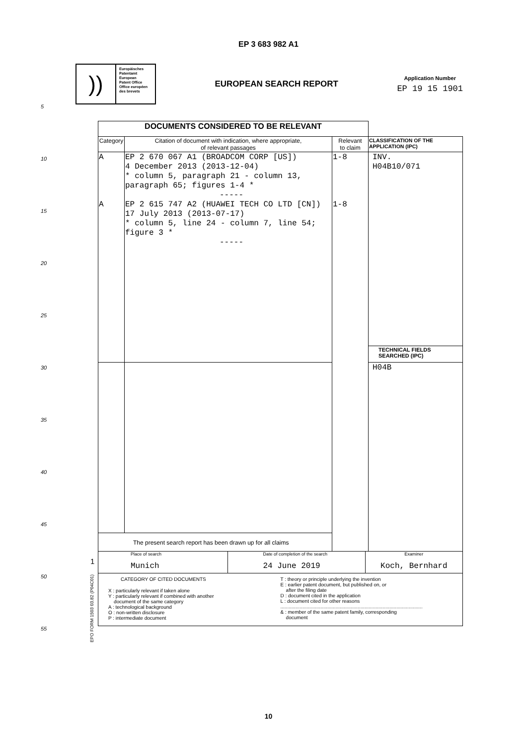EP 3 683 982 A1
))
Europäisches
Patentamt
European
Patent Office
Office européen
des brevets
EUROPEAN SEARCH REPORT
Application Number
EP 19 15 1901
5
10
15
20
25
30
35
40
45
50
55
| DOCUMENTS CONSIDERED TO BE RELEVANT | | | |
| Category | Citation of document with indication, where appropriate, of relevant passages | Relevant to claim | CLASSIFICATION OF THE APPLICATION (IPC) |
| A A | EP 2 670 067 A1 (BROADCOM CORP [US]) 4 December 2013 (2013-12-04) * column 5, paragraph 21 - column 13, paragraph 65; figures 1-4 * ----- EP 2 615 747 A2 (HUAWEI TECH CO LTD [CN]) 17 July 2013 (2013-07-17) * column 5, line 24 - column 7, line 54; figure 3 * ----- | 1-8 1-8 | INV. H04B10/071 |
| | | | TECHNICAL FIELDS SEARCHED (IPC) |
| | | | H04B |
| The present search report has been drawn up for all claims | | | |
| Place of search Munich Date of completion of the search 24 June 2019 Examiner Koch, Bernhard | | | |
| CATEGORY OF CITED DOCUMENTS X : particularly relevant if taken alone Y : particularly relevant if combined with another document of the same category A : technological background O : non-written disclosure P : intermediate document T : theory or principle underlying the invention E : earlier patent document, but published on, or after the filing date D : document cited in the application L : document cited for other reasons ....................................................................................................... & : member of the same patent family, corresponding document | | | |
1
EPO FORM 1503 03.82 (P04C01)
10